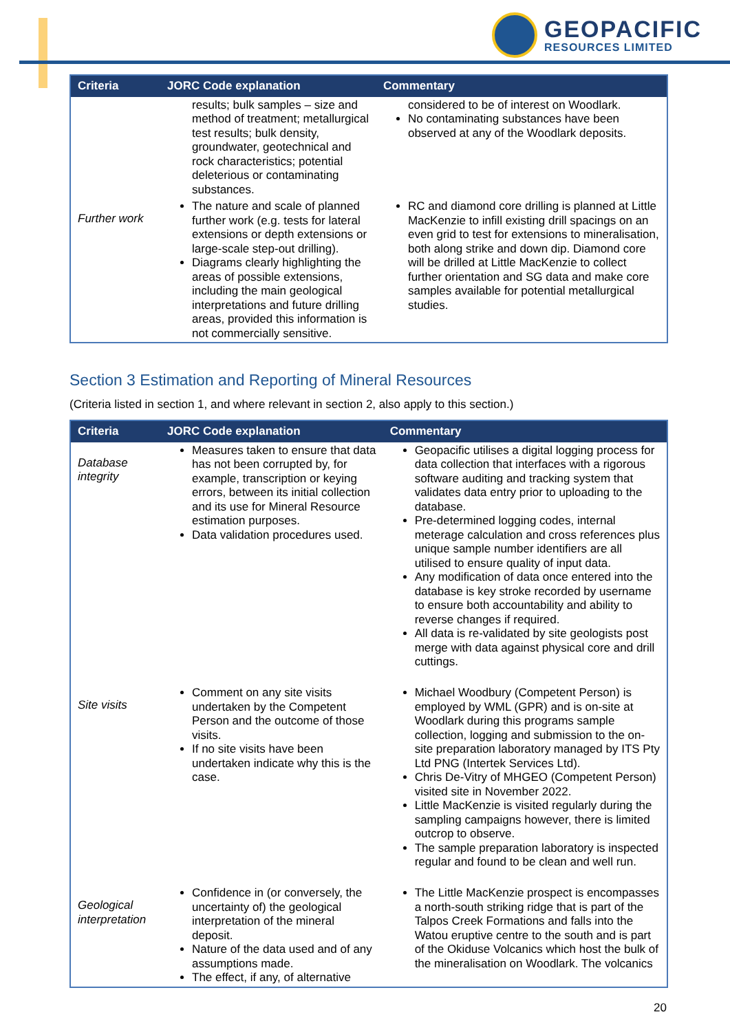GEOPACIFIC
RESOURCES LIMITED
| Criteria | JORC Code explanation | Commentary |
| --- | --- | --- |
| | results; bulk samples – size and method of treatment; metallurgical test results; bulk density, groundwater, geotechnical and rock characteristics; potential deleterious or contaminating substances. | considered to be of interest on Woodlark. No contaminating substances have been observed at any of the Woodlark deposits. |
| Further work | The nature and scale of planned further work (e.g. tests for lateral extensions or depth extensions or large-scale step-out drilling). Diagrams clearly highlighting the areas of possible extensions, including the main geological interpretations and future drilling areas, provided this information is not commercially sensitive. | RC and diamond core drilling is planned at Little MacKenzie to infill existing drill spacings on an even grid to test for extensions to mineralisation, both along strike and down dip. Diamond core will be drilled at Little MacKenzie to collect further orientation and SG data and make core samples available for potential metallurgical studies. |
Section 3 Estimation and Reporting of Mineral Resources
(Criteria listed in section 1, and where relevant in section 2, also apply to this section.)
| Criteria | JORC Code explanation | Commentary |
| --- | --- | --- |
| Database integrity | Measures taken to ensure that data has not been corrupted by, for example, transcription or keying errors, between its initial collection and its use for Mineral Resource estimation purposes. Data validation procedures used. | Geopacific utilises a digital logging process for data collection that interfaces with a rigorous software auditing and tracking system that validates data entry prior to uploading to the database. Pre-determined logging codes, internal meterage calculation and cross references plus unique sample number identifiers are all utilised to ensure quality of input data. Any modification of data once entered into the database is key stroke recorded by username to ensure both accountability and ability to reverse changes if required. All data is re-validated by site geologists post merge with data against physical core and drill cuttings. |
| Site visits | Comment on any site visits undertaken by the Competent Person and the outcome of those visits. If no site visits have been undertaken indicate why this is the case. | Michael Woodbury (Competent Person) is employed by WML (GPR) and is on-site at Woodlark during this programs sample collection, logging and submission to the on-site preparation laboratory managed by ITS Pty Ltd PNG (Intertek Services Ltd). Chris De-Vitry of MHGEO (Competent Person) visited site in November 2022. Little MacKenzie is visited regularly during the sampling campaigns however, there is limited outcrop to observe. The sample preparation laboratory is inspected regular and found to be clean and well run. |
| Geological interpretation | Confidence in (or conversely, the uncertainty of) the geological interpretation of the mineral deposit. Nature of the data used and of any assumptions made. The effect, if any, of alternative | The Little MacKenzie prospect is encompasses a north-south striking ridge that is part of the Talpos Creek Formations and falls into the Watou eruptive centre to the south and is part of the Okiduse Volcanics which host the bulk of the mineralisation on Woodlark. The volcanics |
20